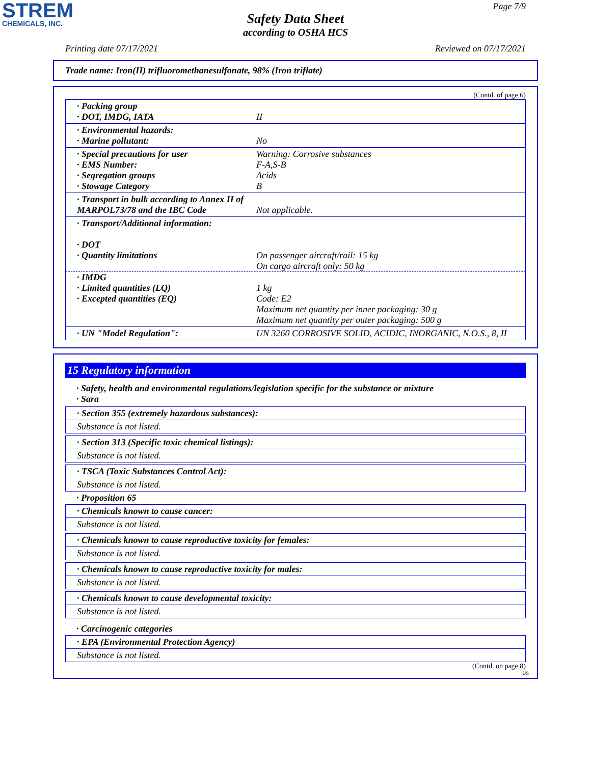STREM
CHEMICALS, INC.
Page 7/9
Safety Data Sheet
according to OSHA HCS
Printing date 07/17/2021 Reviewed on 07/17/2021
Trade name: Iron(II) trifluoromethanesulfonate, 98% (Iron triflate)
(Contd. of page 6)
· Packing group
· DOT, IMDG, IATA
II
· Environmental hazards:
· Marine pollutant:
No
· Special precautions for user
· EMS Number:
· Segregation groups
· Stowage Category
Warning: Corrosive substances
F-A,S-B
Acids
B
· Transport in bulk according to Annex II of MARPOL73/78 and the IBC Code
Not applicable.
· Transport/Additional information:
· DOT
· Quantity limitations
On passenger aircraft/rail: 15 kg
On cargo aircraft only: 50 kg
· IMDG
· Limited quantities (LQ)
· Excepted quantities (EQ)
1 kg
Code: E2
Maximum net quantity per inner packaging: 30 g
Maximum net quantity per outer packaging: 500 g
· UN "Model Regulation": UN 3260 CORROSIVE SOLID, ACIDIC, INORGANIC, N.O.S., 8, II
15 Regulatory information
· Safety, health and environmental regulations/legislation specific for the substance or mixture
· Sara
· Section 355 (extremely hazardous substances):
Substance is not listed.
· Section 313 (Specific toxic chemical listings):
Substance is not listed.
· TSCA (Toxic Substances Control Act):
Substance is not listed.
· Proposition 65
· Chemicals known to cause cancer:
Substance is not listed.
· Chemicals known to cause reproductive toxicity for females:
Substance is not listed.
· Chemicals known to cause reproductive toxicity for males:
Substance is not listed.
· Chemicals known to cause developmental toxicity:
Substance is not listed.
· Carcinogenic categories
· EPA (Environmental Protection Agency)
Substance is not listed.
(Contd. on page 8)
US